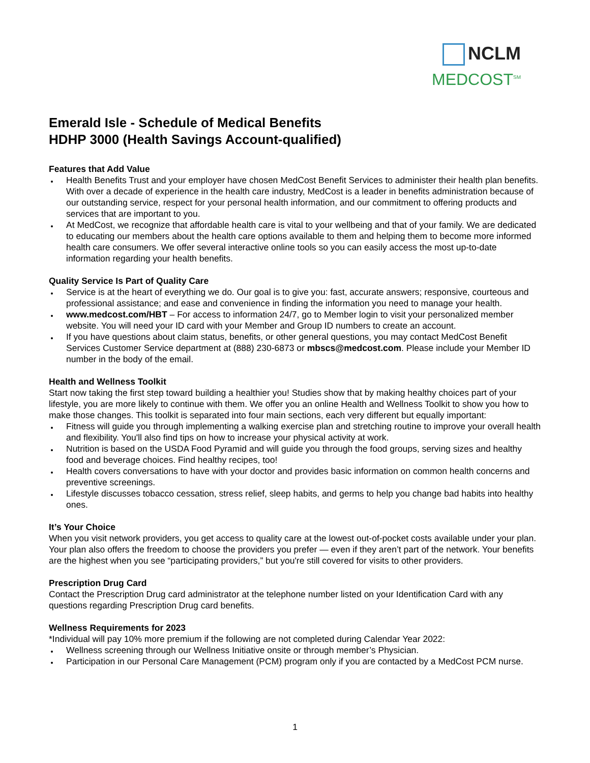NCLM
MEDCOST<sup>SM</sup>
Emerald Isle - Schedule of Medical Benefits
HDHP 3000 (Health Savings Account-qualified)
Features that Add Value
Health Benefits Trust and your employer have chosen MedCost Benefit Services to administer their health plan benefits. With over a decade of experience in the health care industry, MedCost is a leader in benefits administration because of our outstanding service, respect for your personal health information, and our commitment to offering products and services that are important to you.
At MedCost, we recognize that affordable health care is vital to your wellbeing and that of your family. We are dedicated to educating our members about the health care options available to them and helping them to become more informed health care consumers. We offer several interactive online tools so you can easily access the most up-to-date information regarding your health benefits.
Quality Service Is Part of Quality Care
Service is at the heart of everything we do. Our goal is to give you: fast, accurate answers; responsive, courteous and professional assistance; and ease and convenience in finding the information you need to manage your health.
www.medcost.com/HBT – For access to information 24/7, go to Member login to visit your personalized member website. You will need your ID card with your Member and Group ID numbers to create an account.
If you have questions about claim status, benefits, or other general questions, you may contact MedCost Benefit Services Customer Service department at (888) 230-6873 or mbscs@medcost.com. Please include your Member ID number in the body of the email.
Health and Wellness Toolkit
Start now taking the first step toward building a healthier you! Studies show that by making healthy choices part of your lifestyle, you are more likely to continue with them. We offer you an online Health and Wellness Toolkit to show you how to make those changes. This toolkit is separated into four main sections, each very different but equally important:
Fitness will guide you through implementing a walking exercise plan and stretching routine to improve your overall health and flexibility. You'll also find tips on how to increase your physical activity at work.
Nutrition is based on the USDA Food Pyramid and will guide you through the food groups, serving sizes and healthy food and beverage choices. Find healthy recipes, too!
Health covers conversations to have with your doctor and provides basic information on common health concerns and preventive screenings.
Lifestyle discusses tobacco cessation, stress relief, sleep habits, and germs to help you change bad habits into healthy ones.
It’s Your Choice
When you visit network providers, you get access to quality care at the lowest out-of-pocket costs available under your plan. Your plan also offers the freedom to choose the providers you prefer — even if they aren’t part of the network. Your benefits are the highest when you see “participating providers,” but you're still covered for visits to other providers.
Prescription Drug Card
Contact the Prescription Drug card administrator at the telephone number listed on your Identification Card with any questions regarding Prescription Drug card benefits.
Wellness Requirements for 2023
*Individual will pay 10% more premium if the following are not completed during Calendar Year 2022:
Wellness screening through our Wellness Initiative onsite or through member’s Physician.
Participation in our Personal Care Management (PCM) program only if you are contacted by a MedCost PCM nurse.
1